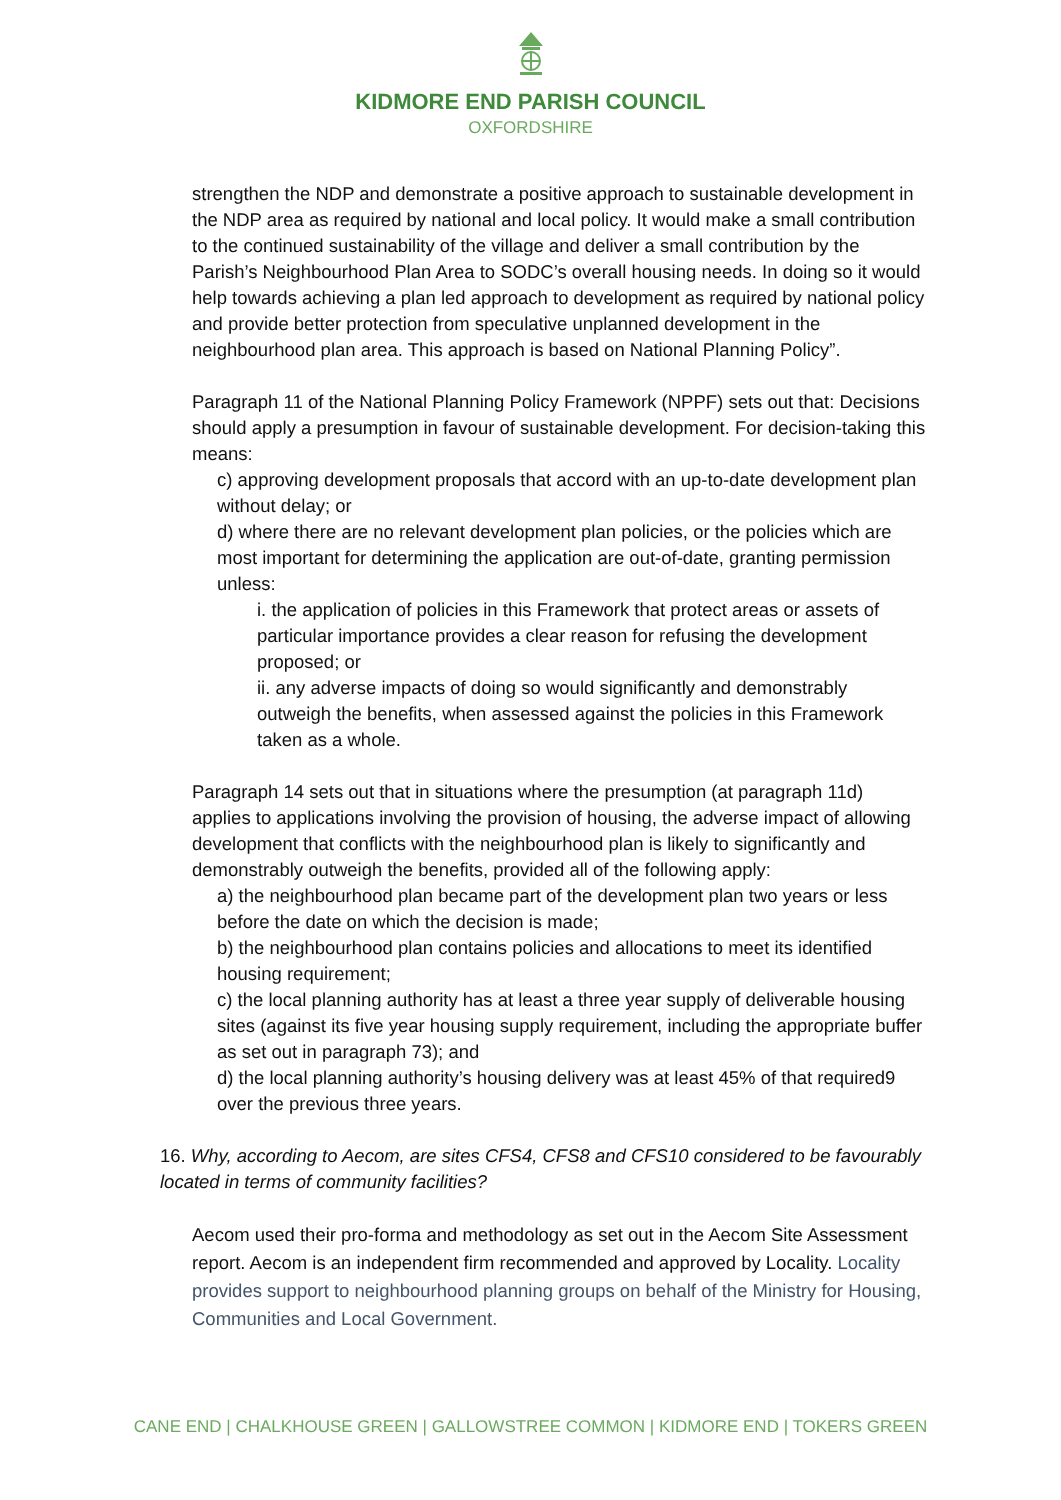KIDMORE END PARISH COUNCIL
OXFORDSHIRE
strengthen the NDP and demonstrate a positive approach to sustainable development in the NDP area as required by national and local policy. It would make a small contribution to the continued sustainability of the village and deliver a small contribution by the Parish’s Neighbourhood Plan Area to SODC’s overall housing needs. In doing so it would help towards achieving a plan led approach to development as required by national policy and provide better protection from speculative unplanned development in the neighbourhood plan area. This approach is based on National Planning Policy”.
Paragraph 11 of the National Planning Policy Framework (NPPF) sets out that: Decisions should apply a presumption in favour of sustainable development. For decision-taking this means:
c) approving development proposals that accord with an up-to-date development plan without delay; or
d) where there are no relevant development plan policies, or the policies which are most important for determining the application are out-of-date, granting permission unless:
i. the application of policies in this Framework that protect areas or assets of particular importance provides a clear reason for refusing the development proposed; or
ii. any adverse impacts of doing so would significantly and demonstrably outweigh the benefits, when assessed against the policies in this Framework taken as a whole.
Paragraph 14 sets out that in situations where the presumption (at paragraph 11d) applies to applications involving the provision of housing, the adverse impact of allowing development that conflicts with the neighbourhood plan is likely to significantly and demonstrably outweigh the benefits, provided all of the following apply:
a) the neighbourhood plan became part of the development plan two years or less before the date on which the decision is made;
b) the neighbourhood plan contains policies and allocations to meet its identified housing requirement;
c) the local planning authority has at least a three year supply of deliverable housing sites (against its five year housing supply requirement, including the appropriate buffer as set out in paragraph 73); and
d) the local planning authority’s housing delivery was at least 45% of that required9 over the previous three years.
16. Why, according to Aecom, are sites CFS4, CFS8 and CFS10 considered to be favourably located in terms of community facilities?
Aecom used their pro-forma and methodology as set out in the Aecom Site Assessment report. Aecom is an independent firm recommended and approved by Locality. Locality provides support to neighbourhood planning groups on behalf of the Ministry for Housing, Communities and Local Government.
CANE END | CHALKHOUSE GREEN | GALLOWSTREE COMMON | KIDMORE END | TOKERS GREEN